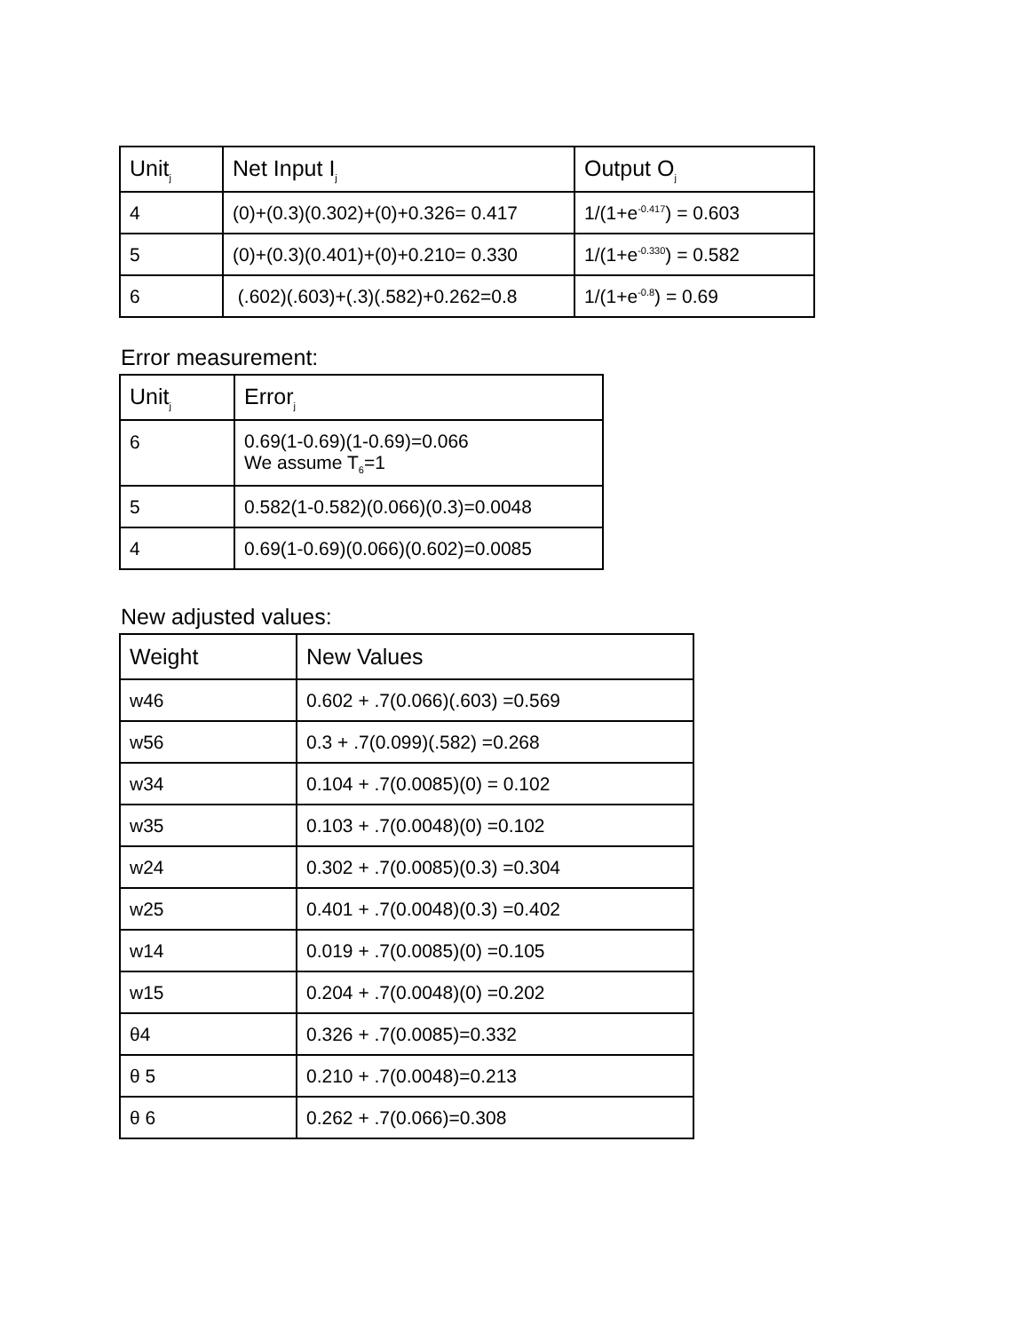| Unit<sub>j</sub> | Net Input I<sub>j</sub> | Output O<sub>j</sub> |
| --- | --- | --- |
| 4 | (0)+(0.3)(0.302)+(0)+0.326= 0.417 | 1/(1+e<sup>-0.417</sup>) = 0.603 |
| 5 | (0)+(0.3)(0.401)+(0)+0.210= 0.330 | 1/(1+e<sup>-0.330</sup>) = 0.582 |
| 6 | (.602)(.603)+(.3)(.582)+0.262=0.8 | 1/(1+e<sup>-0.8</sup>) = 0.69 |
Error measurement:
| Unit<sub>j</sub> | Error<sub>j</sub> |
| --- | --- |
| 6 | 0.69(1-0.69)(1-0.69)=0.066 We assume T<sub>6</sub>=1 |
| 5 | 0.582(1-0.582)(0.066)(0.3)=0.0048 |
| 4 | 0.69(1-0.69)(0.066)(0.602)=0.0085 |
New adjusted values:
| Weight | New Values |
| --- | --- |
| w46 | 0.602 + .7(0.066)(.603) =0.569 |
| w56 | 0.3 + .7(0.099)(.582) =0.268 |
| w34 | 0.104 + .7(0.0085)(0) = 0.102 |
| w35 | 0.103 + .7(0.0048)(0) =0.102 |
| w24 | 0.302 + .7(0.0085)(0.3) =0.304 |
| w25 | 0.401 + .7(0.0048)(0.3) =0.402 |
| w14 | 0.019 + .7(0.0085)(0) =0.105 |
| w15 | 0.204 + .7(0.0048)(0) =0.202 |
| θ4 | 0.326 + .7(0.0085)=0.332 |
| θ 5 | 0.210 + .7(0.0048)=0.213 |
| θ 6 | 0.262 + .7(0.066)=0.308 |